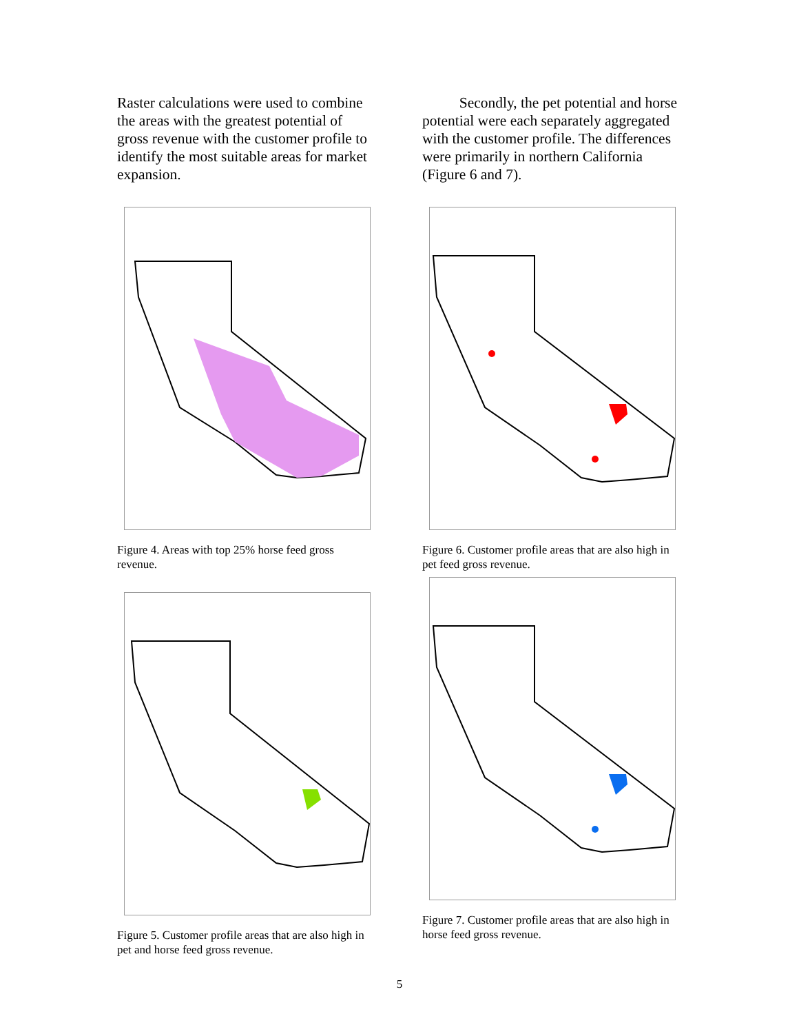Raster calculations were used to combine the areas with the greatest potential of gross revenue with the customer profile to identify the most suitable areas for market expansion.
Figure 4. Areas with top 25% horse feed gross revenue.
Figure 5. Customer profile areas that are also high in pet and horse feed gross revenue.
Secondly, the pet potential and horse potential were each separately aggregated with the customer profile. The differences were primarily in northern California (Figure 6 and 7).
Figure 6. Customer profile areas that are also high in pet feed gross revenue.
Figure 7. Customer profile areas that are also high in horse feed gross revenue.
5